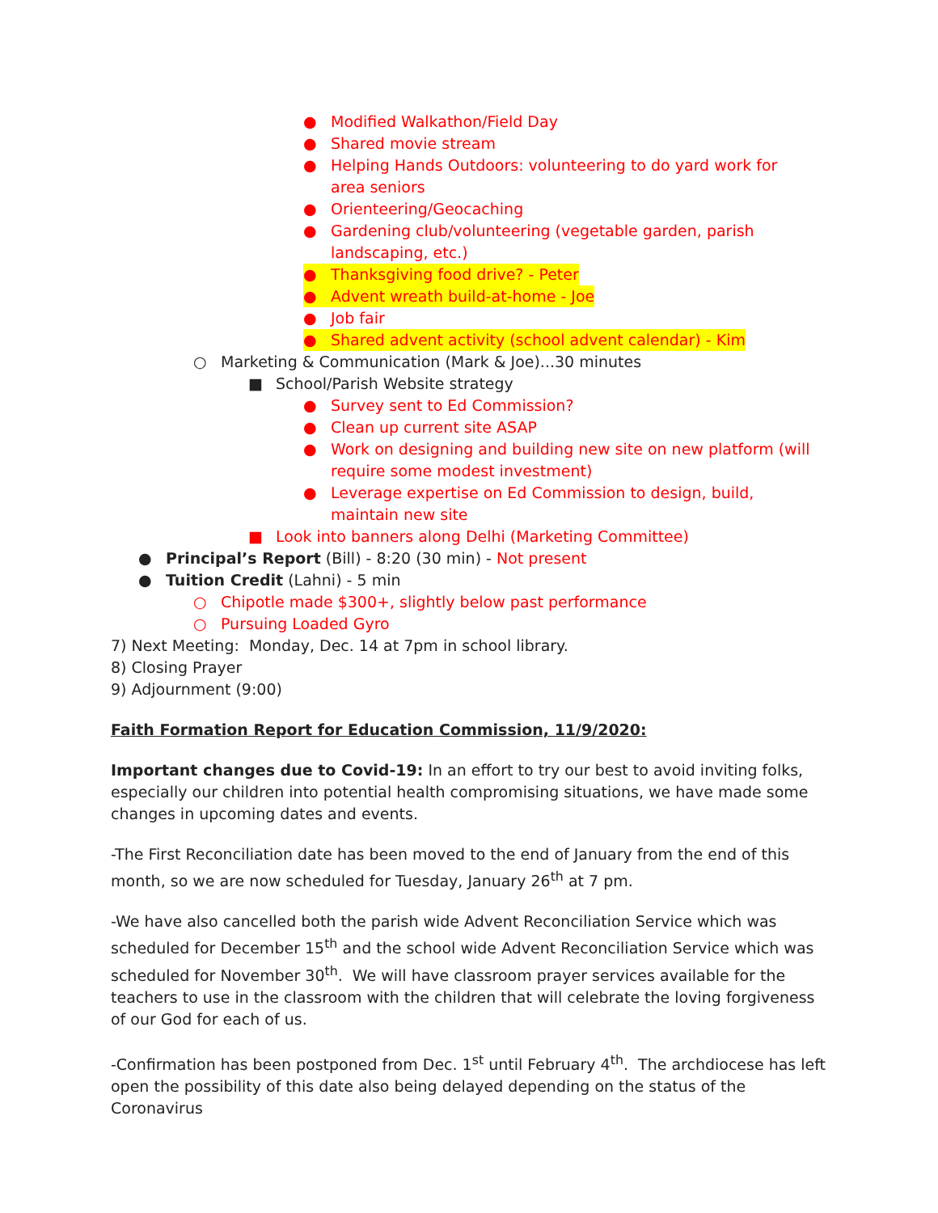● Modified Walkathon/Field Day
● Shared movie stream
● Helping Hands Outdoors: volunteering to do yard work for area seniors
● Orienteering/Geocaching
● Gardening club/volunteering (vegetable garden, parish landscaping, etc.)
● Thanksgiving food drive? - Peter
● Advent wreath build-at-home - Joe
● Job fair
● Shared advent activity (school advent calendar) - Kim
○ Marketing & Communication (Mark & Joe)...30 minutes
■ School/Parish Website strategy
● Survey sent to Ed Commission?
● Clean up current site ASAP
● Work on designing and building new site on new platform (will require some modest investment)
● Leverage expertise on Ed Commission to design, build, maintain new site
■ Look into banners along Delhi (Marketing Committee)
● Principal’s Report (Bill) - 8:20 (30 min) - Not present
● Tuition Credit (Lahni) - 5 min
○ Chipotle made $300+, slightly below past performance
○ Pursuing Loaded Gyro
7) Next Meeting: Monday, Dec. 14 at 7pm in school library.
8) Closing Prayer
9) Adjournment (9:00)
Faith Formation Report for Education Commission, 11/9/2020:
Important changes due to Covid-19: In an effort to try our best to avoid inviting folks, especially our children into potential health compromising situations, we have made some changes in upcoming dates and events.
-The First Reconciliation date has been moved to the end of January from the end of this month, so we are now scheduled for Tuesday, January 26<sup>th</sup> at 7 pm.
-We have also cancelled both the parish wide Advent Reconciliation Service which was scheduled for December 15<sup>th</sup> and the school wide Advent Reconciliation Service which was scheduled for November 30<sup>th</sup>. We will have classroom prayer services available for the teachers to use in the classroom with the children that will celebrate the loving forgiveness of our God for each of us.
-Confirmation has been postponed from Dec. 1<sup>st</sup> until February 4<sup>th</sup>. The archdiocese has left open the possibility of this date also being delayed depending on the status of the Coronavirus